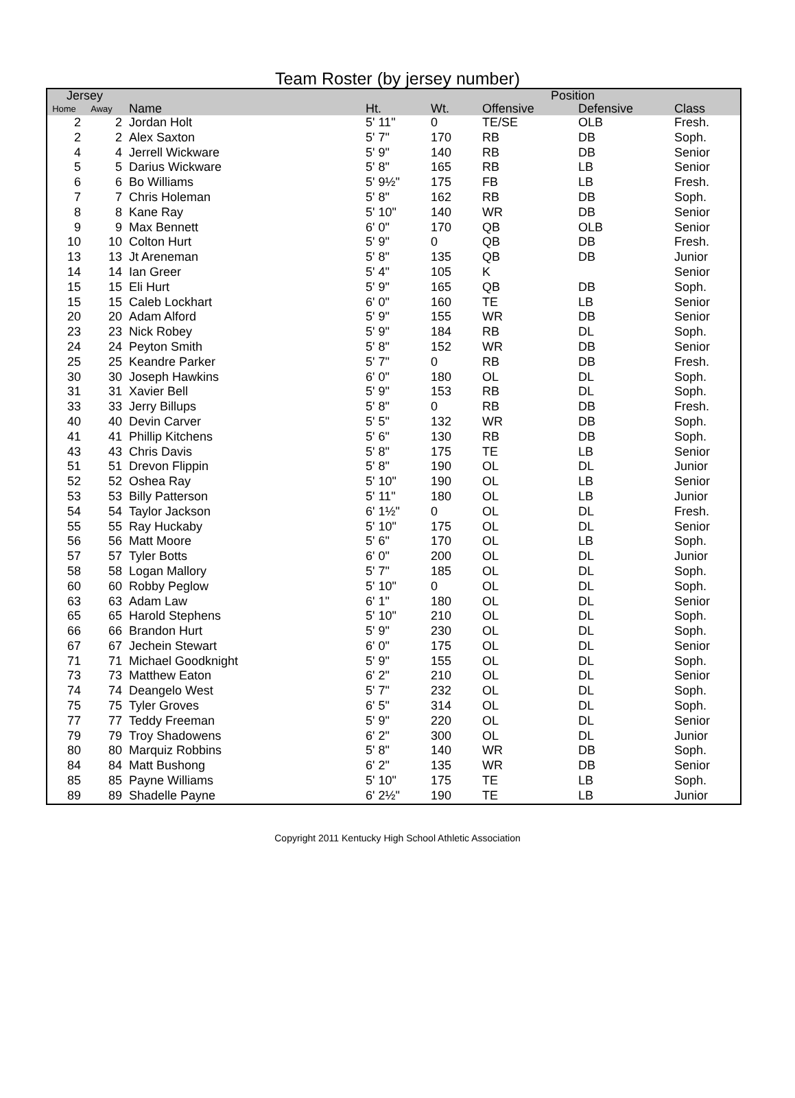Team Roster (by jersey number)
| Jersey | | | | | | Position | | |
| --- | --- | --- | --- | --- | --- | --- | --- | --- |
| Home | Away | | Name | Ht. | Wt. | Offensive | Defensive | Class |
| 2 | 2 | | Jordan Holt | 5' 11" | 0 | TE/SE | OLB | Fresh. |
| 2 | 2 | | Alex Saxton | 5' 7" | 170 | RB | DB | Soph. |
| 4 | 4 | | Jerrell Wickware | 5' 9" | 140 | RB | DB | Senior |
| 5 | 5 | | Darius Wickware | 5' 8" | 165 | RB | LB | Senior |
| 6 | 6 | | Bo Williams | 5' 9½" | 175 | FB | LB | Fresh. |
| 7 | 7 | | Chris Holeman | 5' 8" | 162 | RB | DB | Soph. |
| 8 | 8 | | Kane Ray | 5' 10" | 140 | WR | DB | Senior |
| 9 | 9 | | Max Bennett | 6' 0" | 170 | QB | OLB | Senior |
| 10 | 10 | | Colton Hurt | 5' 9" | 0 | QB | DB | Fresh. |
| 13 | 13 | | Jt Areneman | 5' 8" | 135 | QB | DB | Junior |
| 14 | 14 | | Ian Greer | 5' 4" | 105 | K | | Senior |
| 15 | 15 | | Eli Hurt | 5' 9" | 165 | QB | DB | Soph. |
| 15 | 15 | | Caleb Lockhart | 6' 0" | 160 | TE | LB | Senior |
| 20 | 20 | | Adam Alford | 5' 9" | 155 | WR | DB | Senior |
| 23 | 23 | | Nick Robey | 5' 9" | 184 | RB | DL | Soph. |
| 24 | 24 | | Peyton Smith | 5' 8" | 152 | WR | DB | Senior |
| 25 | 25 | | Keandre Parker | 5' 7" | 0 | RB | DB | Fresh. |
| 30 | 30 | | Joseph Hawkins | 6' 0" | 180 | OL | DL | Soph. |
| 31 | 31 | | Xavier Bell | 5' 9" | 153 | RB | DL | Soph. |
| 33 | 33 | | Jerry Billups | 5' 8" | 0 | RB | DB | Fresh. |
| 40 | 40 | | Devin Carver | 5' 5" | 132 | WR | DB | Soph. |
| 41 | 41 | | Phillip Kitchens | 5' 6" | 130 | RB | DB | Soph. |
| 43 | 43 | | Chris Davis | 5' 8" | 175 | TE | LB | Senior |
| 51 | 51 | | Drevon Flippin | 5' 8" | 190 | OL | DL | Junior |
| 52 | 52 | | Oshea Ray | 5' 10" | 190 | OL | LB | Senior |
| 53 | 53 | | Billy Patterson | 5' 11" | 180 | OL | LB | Junior |
| 54 | 54 | | Taylor Jackson | 6' 1½" | 0 | OL | DL | Fresh. |
| 55 | 55 | | Ray Huckaby | 5' 10" | 175 | OL | DL | Senior |
| 56 | 56 | | Matt Moore | 5' 6" | 170 | OL | LB | Soph. |
| 57 | 57 | | Tyler Botts | 6' 0" | 200 | OL | DL | Junior |
| 58 | 58 | | Logan Mallory | 5' 7" | 185 | OL | DL | Soph. |
| 60 | 60 | | Robby Peglow | 5' 10" | 0 | OL | DL | Soph. |
| 63 | 63 | | Adam Law | 6' 1" | 180 | OL | DL | Senior |
| 65 | 65 | | Harold Stephens | 5' 10" | 210 | OL | DL | Soph. |
| 66 | 66 | | Brandon Hurt | 5' 9" | 230 | OL | DL | Soph. |
| 67 | 67 | | Jechein Stewart | 6' 0" | 175 | OL | DL | Senior |
| 71 | 71 | | Michael Goodknight | 5' 9" | 155 | OL | DL | Soph. |
| 73 | 73 | | Matthew Eaton | 6' 2" | 210 | OL | DL | Senior |
| 74 | 74 | | Deangelo West | 5' 7" | 232 | OL | DL | Soph. |
| 75 | 75 | | Tyler Groves | 6' 5" | 314 | OL | DL | Soph. |
| 77 | 77 | | Teddy Freeman | 5' 9" | 220 | OL | DL | Senior |
| 79 | 79 | | Troy Shadowens | 6' 2" | 300 | OL | DL | Junior |
| 80 | 80 | | Marquiz Robbins | 5' 8" | 140 | WR | DB | Soph. |
| 84 | 84 | | Matt Bushong | 6' 2" | 135 | WR | DB | Senior |
| 85 | 85 | | Payne Williams | 5' 10" | 175 | TE | LB | Soph. |
| 89 | 89 | | Shadelle Payne | 6' 2½" | 190 | TE | LB | Junior |
Copyright 2011 Kentucky High School Athletic Association